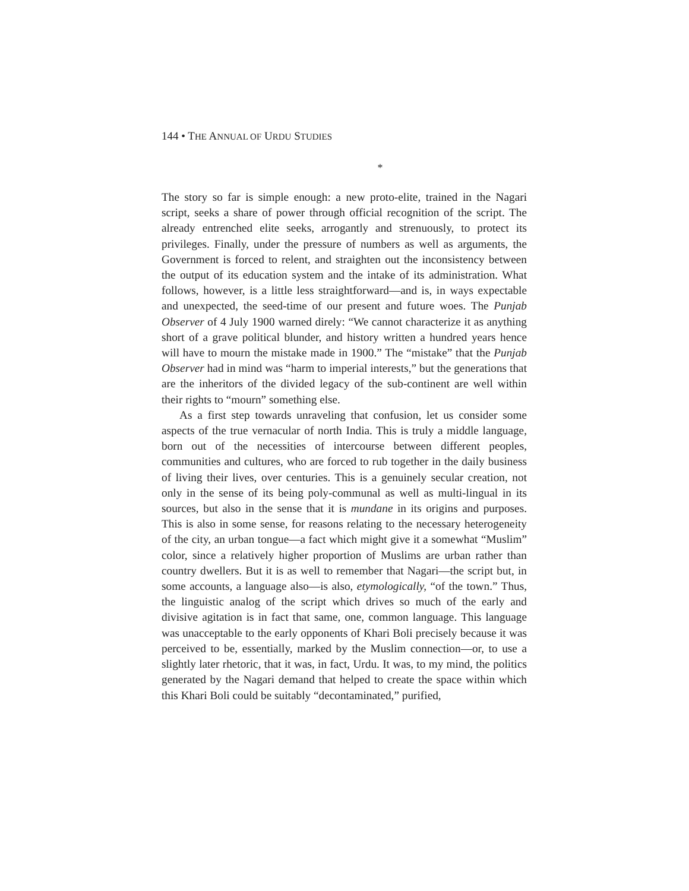144 • THE ANNUAL OF URDU STUDIES
*
The story so far is simple enough: a new proto-elite, trained in the Nagari script, seeks a share of power through official recognition of the script. The already entrenched elite seeks, arrogantly and strenuously, to protect its privileges. Finally, under the pressure of numbers as well as arguments, the Government is forced to relent, and straighten out the inconsistency between the output of its education system and the intake of its administration. What follows, however, is a little less straightforward—and is, in ways expectable and unexpected, the seed-time of our present and future woes. The Punjab Observer of 4 July 1900 warned direly: “We cannot characterize it as anything short of a grave political blunder, and history written a hundred years hence will have to mourn the mistake made in 1900.” The “mistake” that the Punjab Observer had in mind was “harm to imperial interests,” but the generations that are the inheritors of the divided legacy of the sub-continent are well within their rights to “mourn” something else.
As a first step towards unraveling that confusion, let us consider some aspects of the true vernacular of north India. This is truly a middle language, born out of the necessities of intercourse between different peoples, communities and cultures, who are forced to rub together in the daily business of living their lives, over centuries. This is a genuinely secular creation, not only in the sense of its being poly-communal as well as multi-lingual in its sources, but also in the sense that it is mundane in its origins and purposes. This is also in some sense, for reasons relating to the necessary heterogeneity of the city, an urban tongue—a fact which might give it a somewhat “Muslim” color, since a relatively higher proportion of Muslims are urban rather than country dwellers. But it is as well to remember that Nagari—the script but, in some accounts, a language also—is also, etymologically, “of the town.” Thus, the linguistic analog of the script which drives so much of the early and divisive agitation is in fact that same, one, common language. This language was unacceptable to the early opponents of Khari Boli precisely because it was perceived to be, essentially, marked by the Muslim connection—or, to use a slightly later rhetoric, that it was, in fact, Urdu. It was, to my mind, the politics generated by the Nagari demand that helped to create the space within which this Khari Boli could be suitably “decontaminated,” purified,